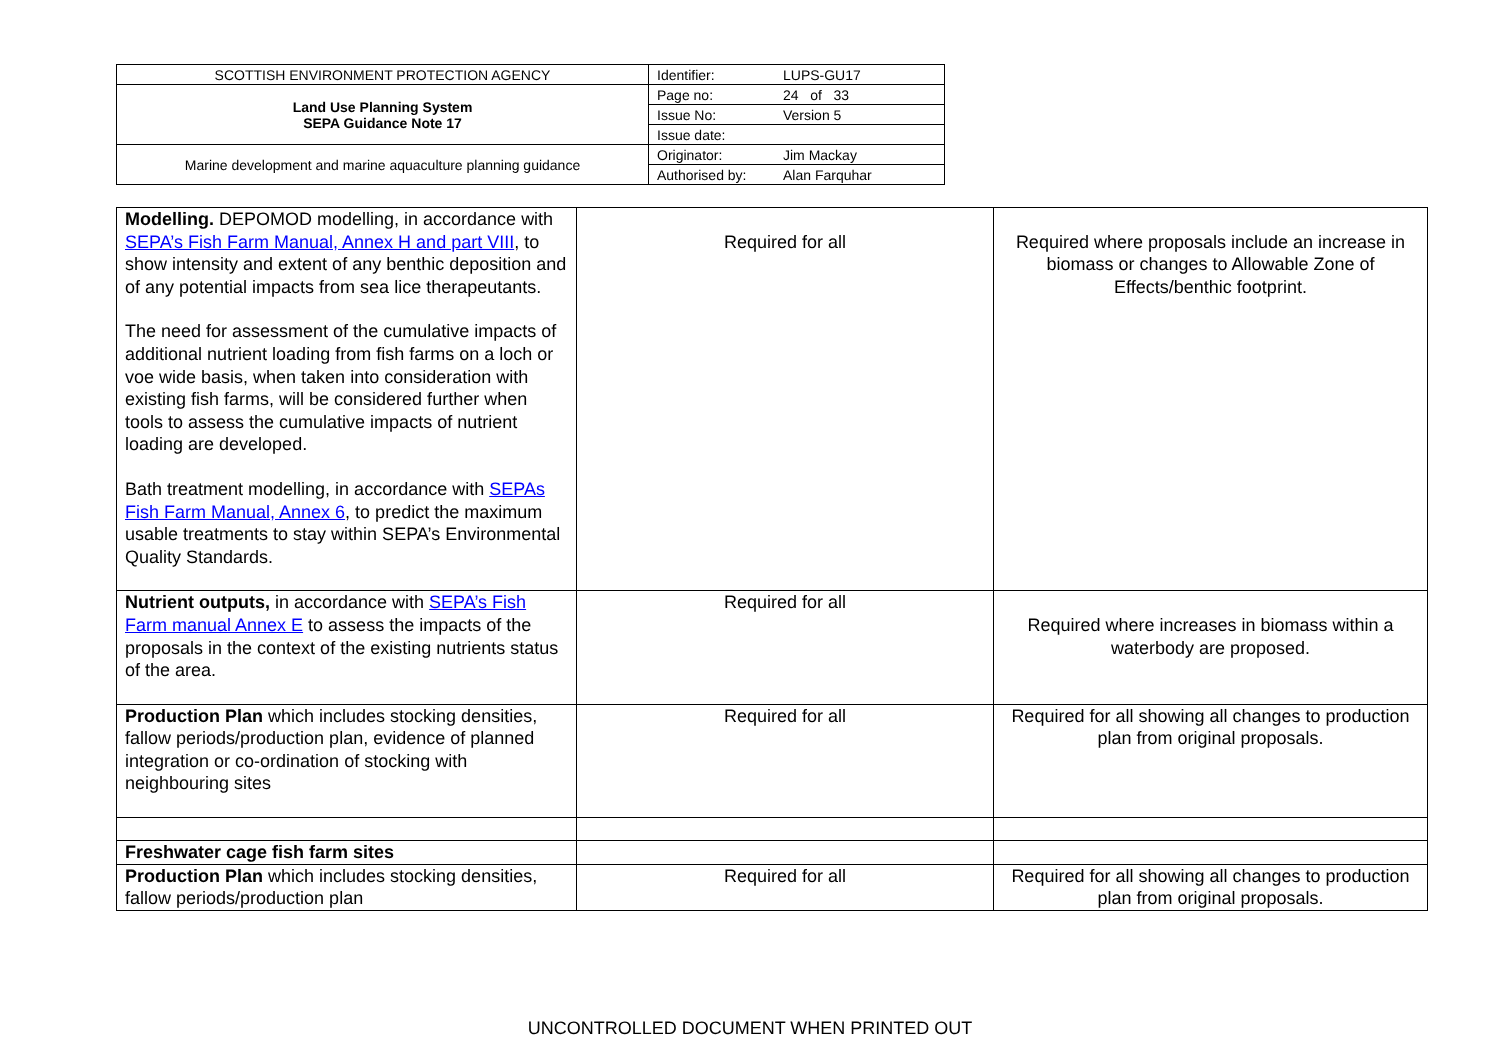| SCOTTISH ENVIRONMENT PROTECTION AGENCY | Identifier: | LUPS-GU17 |
| Land Use Planning System SEPA Guidance Note 17 | Page no: | 24 of 33 |
| | Issue No: | Version 5 |
| | Issue date: | |
| Marine development and marine aquaculture planning guidance | Originator: | Jim Mackay |
| | Authorised by: | Alan Farquhar |
| Modelling. DEPOMOD modelling, in accordance with SEPA’s Fish Farm Manual, Annex H and part VIII , to show intensity and extent of any benthic deposition and of any potential impacts from sea lice therapeutants. The need for assessment of the cumulative impacts of additional nutrient loading from fish farms on a loch or voe wide basis, when taken into consideration with existing fish farms, will be considered further when tools to assess the cumulative impacts of nutrient loading are developed. Bath treatment modelling, in accordance with SEPAs Fish Farm Manual, Annex 6 , to predict the maximum usable treatments to stay within SEPA’s Environmental Quality Standards. | Required for all | Required where proposals include an increase in biomass or changes to Allowable Zone of Effects/benthic footprint. |
| Nutrient outputs, in accordance with SEPA’s Fish Farm manual Annex E to assess the impacts of the proposals in the context of the existing nutrients status of the area. | Required for all | Required where increases in biomass within a waterbody are proposed. |
| Production Plan which includes stocking densities, fallow periods/production plan, evidence of planned integration or co-ordination of stocking with neighbouring sites | Required for all | Required for all showing all changes to production plan from original proposals. |
| Freshwater cage fish farm sites | | |
| Production Plan which includes stocking densities, fallow periods/production plan | Required for all | Required for all showing all changes to production plan from original proposals. |
UNCONTROLLED DOCUMENT WHEN PRINTED OUT